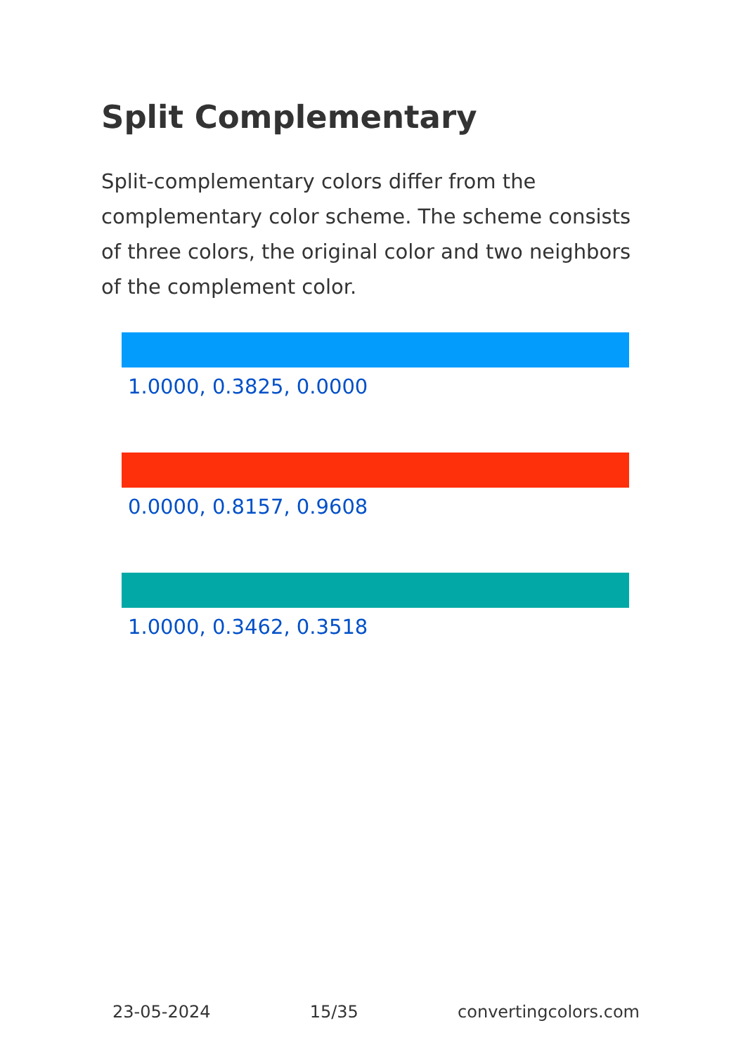Split Complementary
Split-complementary colors differ from the complementary color scheme. The scheme consists of three colors, the original color and two neighbors of the complement color.
1.0000, 0.3825, 0.0000
0.0000, 0.8157, 0.9608
1.0000, 0.3462, 0.3518
23-05-2024 15/35 convertingcolors.com